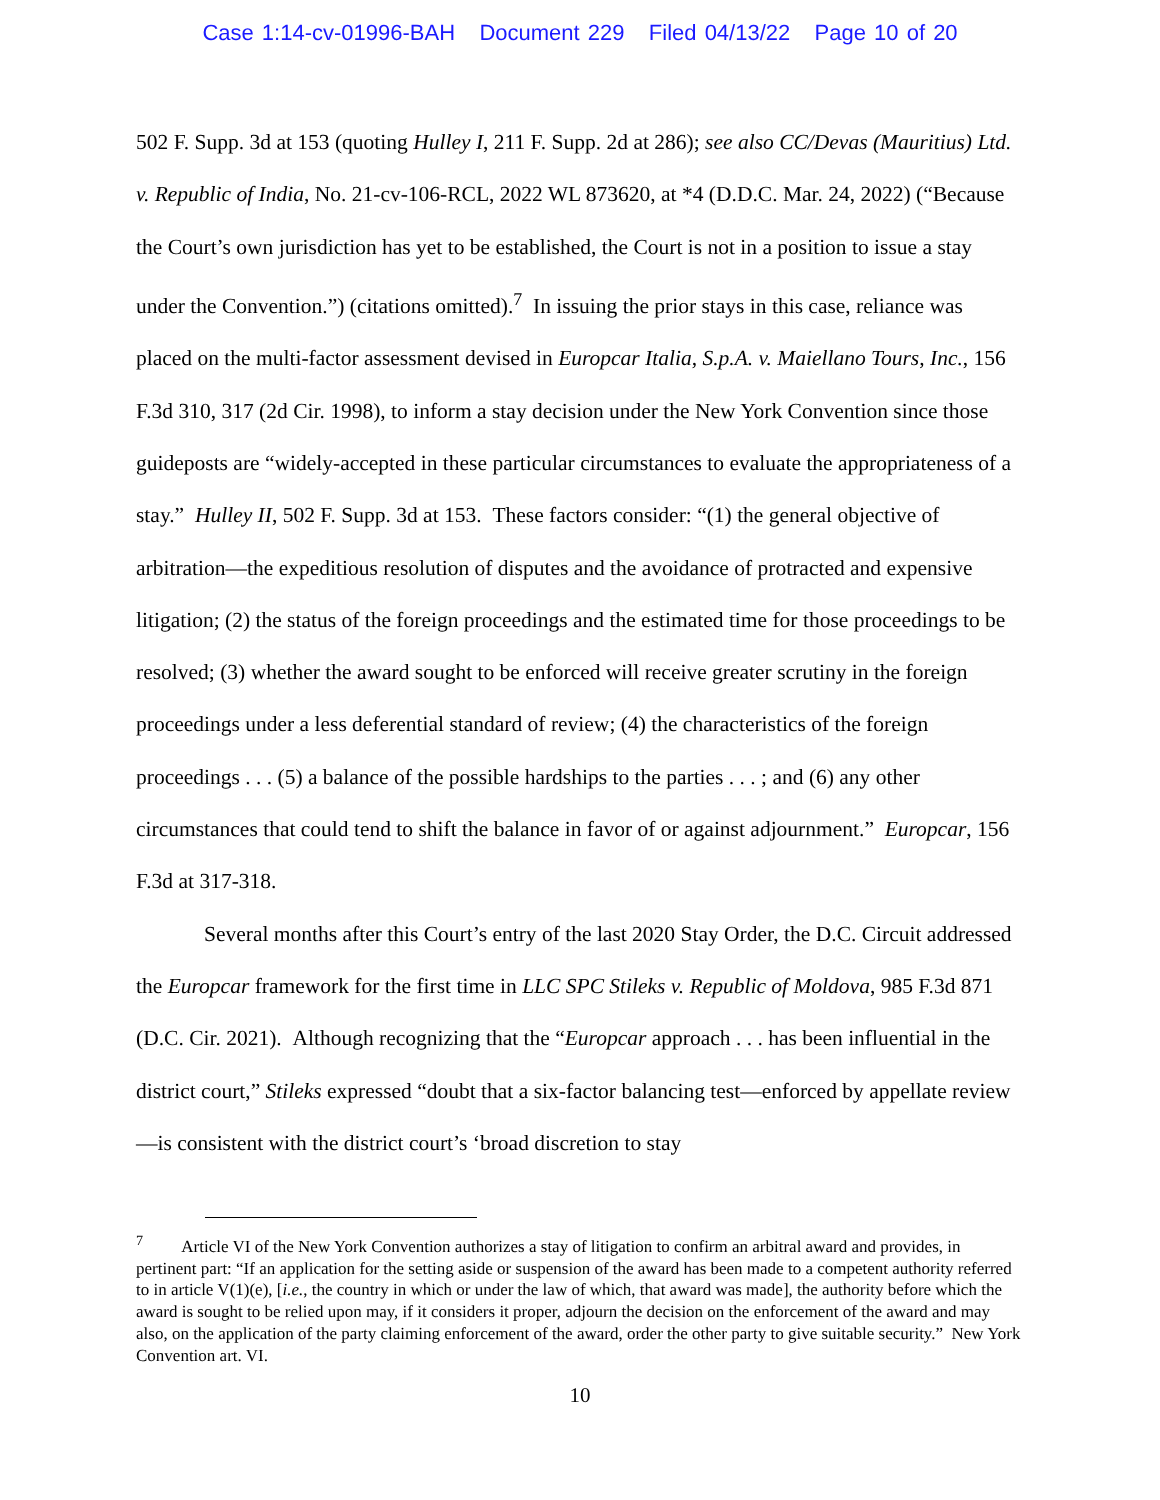Case 1:14-cv-01996-BAH Document 229 Filed 04/13/22 Page 10 of 20
502 F. Supp. 3d at 153 (quoting Hulley I, 211 F. Supp. 2d at 286); see also CC/Devas (Mauritius) Ltd. v. Republic of India, No. 21-cv-106-RCL, 2022 WL 873620, at *4 (D.D.C. Mar. 24, 2022) (“Because the Court’s own jurisdiction has yet to be established, the Court is not in a position to issue a stay under the Convention.”) (citations omitted).<sup>7</sup> In issuing the prior stays in this case, reliance was placed on the multi-factor assessment devised in Europcar Italia, S.p.A. v. Maiellano Tours, Inc., 156 F.3d 310, 317 (2d Cir. 1998), to inform a stay decision under the New York Convention since those guideposts are “widely-accepted in these particular circumstances to evaluate the appropriateness of a stay.” Hulley II, 502 F. Supp. 3d at 153. These factors consider: “(1) the general objective of arbitration—the expeditious resolution of disputes and the avoidance of protracted and expensive litigation; (2) the status of the foreign proceedings and the estimated time for those proceedings to be resolved; (3) whether the award sought to be enforced will receive greater scrutiny in the foreign proceedings under a less deferential standard of review; (4) the characteristics of the foreign proceedings . . . (5) a balance of the possible hardships to the parties . . . ; and (6) any other circumstances that could tend to shift the balance in favor of or against adjournment.” Europcar, 156 F.3d at 317-318.
Several months after this Court’s entry of the last 2020 Stay Order, the D.C. Circuit addressed the Europcar framework for the first time in LLC SPC Stileks v. Republic of Moldova, 985 F.3d 871 (D.C. Cir. 2021). Although recognizing that the “Europcar approach . . . has been influential in the district court,” Stileks expressed “doubt that a six-factor balancing test—enforced by appellate review—is consistent with the district court’s ‘broad discretion to stay
<sup>7</sup> Article VI of the New York Convention authorizes a stay of litigation to confirm an arbitral award and provides, in pertinent part: “If an application for the setting aside or suspension of the award has been made to a competent authority referred to in article V(1)(e), [i.e., the country in which or under the law of which, that award was made], the authority before which the award is sought to be relied upon may, if it considers it proper, adjourn the decision on the enforcement of the award and may also, on the application of the party claiming enforcement of the award, order the other party to give suitable security.” New York Convention art. VI.
10